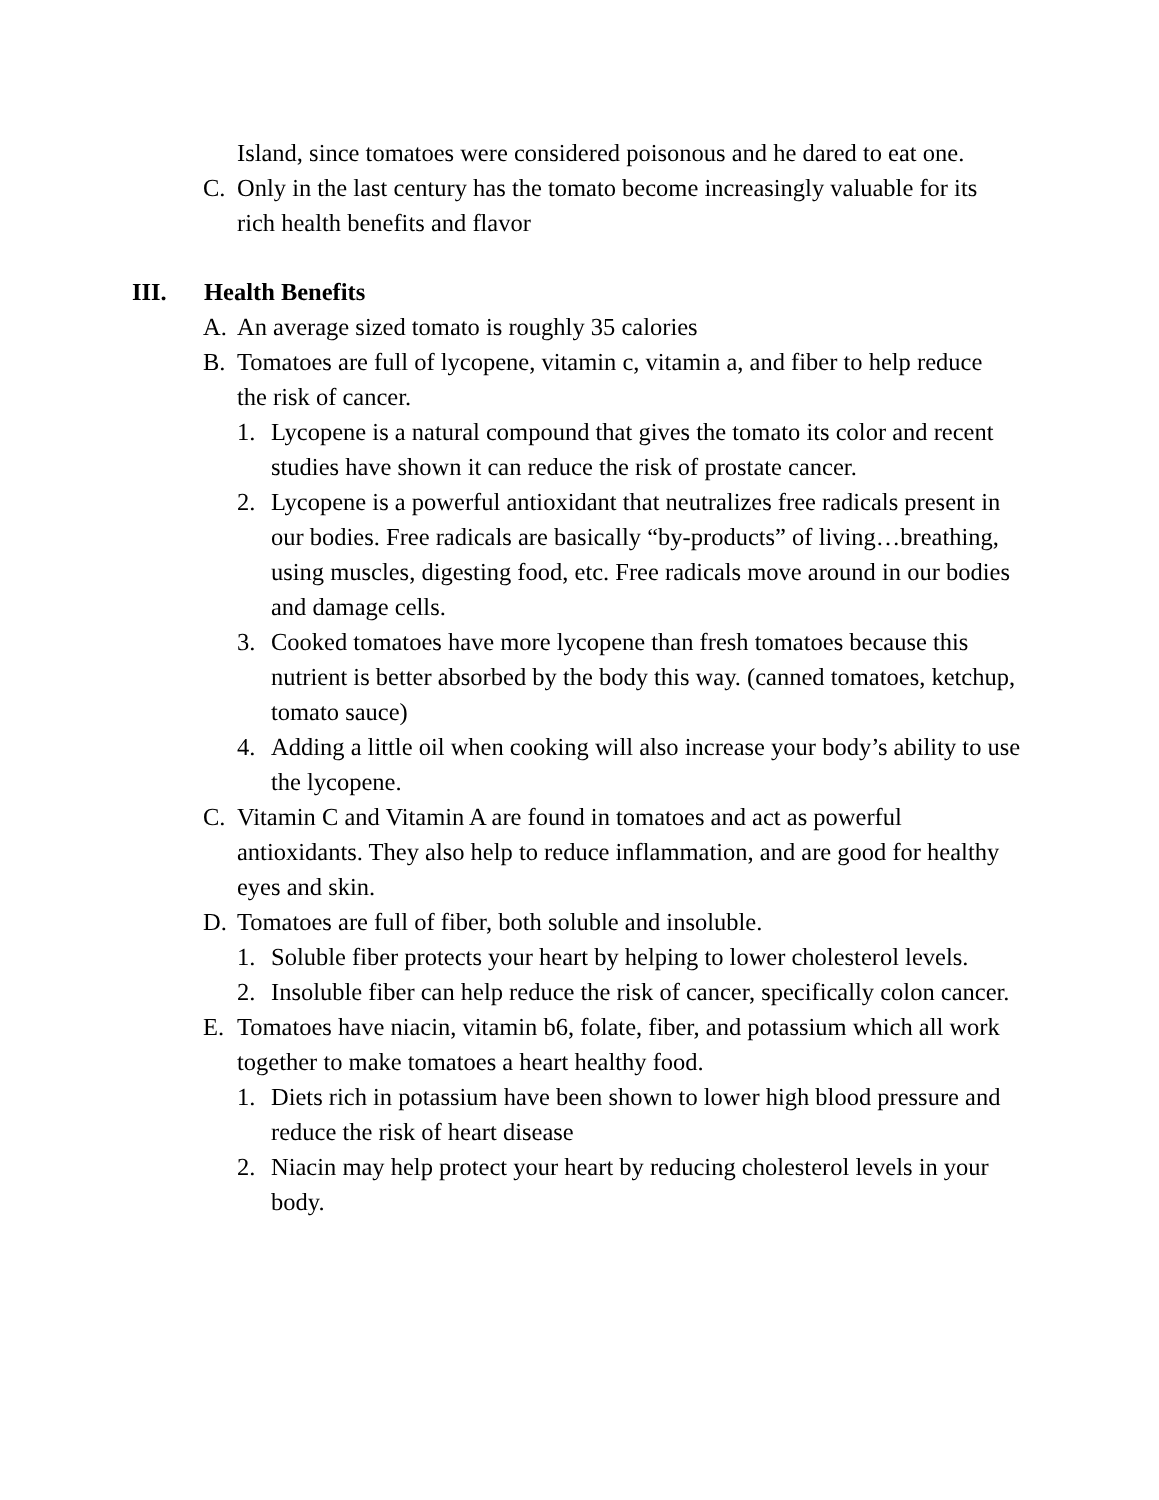Island, since tomatoes were considered poisonous and he dared to eat one.
C. Only in the last century has the tomato become increasingly valuable for its rich health benefits and flavor
III. Health Benefits
A. An average sized tomato is roughly 35 calories
B. Tomatoes are full of lycopene, vitamin c, vitamin a, and fiber to help reduce the risk of cancer.
1. Lycopene is a natural compound that gives the tomato its color and recent studies have shown it can reduce the risk of prostate cancer.
2. Lycopene is a powerful antioxidant that neutralizes free radicals present in our bodies. Free radicals are basically “by-products” of living…breathing, using muscles, digesting food, etc. Free radicals move around in our bodies and damage cells.
3. Cooked tomatoes have more lycopene than fresh tomatoes because this nutrient is better absorbed by the body this way. (canned tomatoes, ketchup, tomato sauce)
4. Adding a little oil when cooking will also increase your body’s ability to use the lycopene.
C. Vitamin C and Vitamin A are found in tomatoes and act as powerful antioxidants. They also help to reduce inflammation, and are good for healthy eyes and skin.
D. Tomatoes are full of fiber, both soluble and insoluble.
1. Soluble fiber protects your heart by helping to lower cholesterol levels.
2. Insoluble fiber can help reduce the risk of cancer, specifically colon cancer.
E. Tomatoes have niacin, vitamin b6, folate, fiber, and potassium which all work together to make tomatoes a heart healthy food.
1. Diets rich in potassium have been shown to lower high blood pressure and reduce the risk of heart disease
2. Niacin may help protect your heart by reducing cholesterol levels in your body.